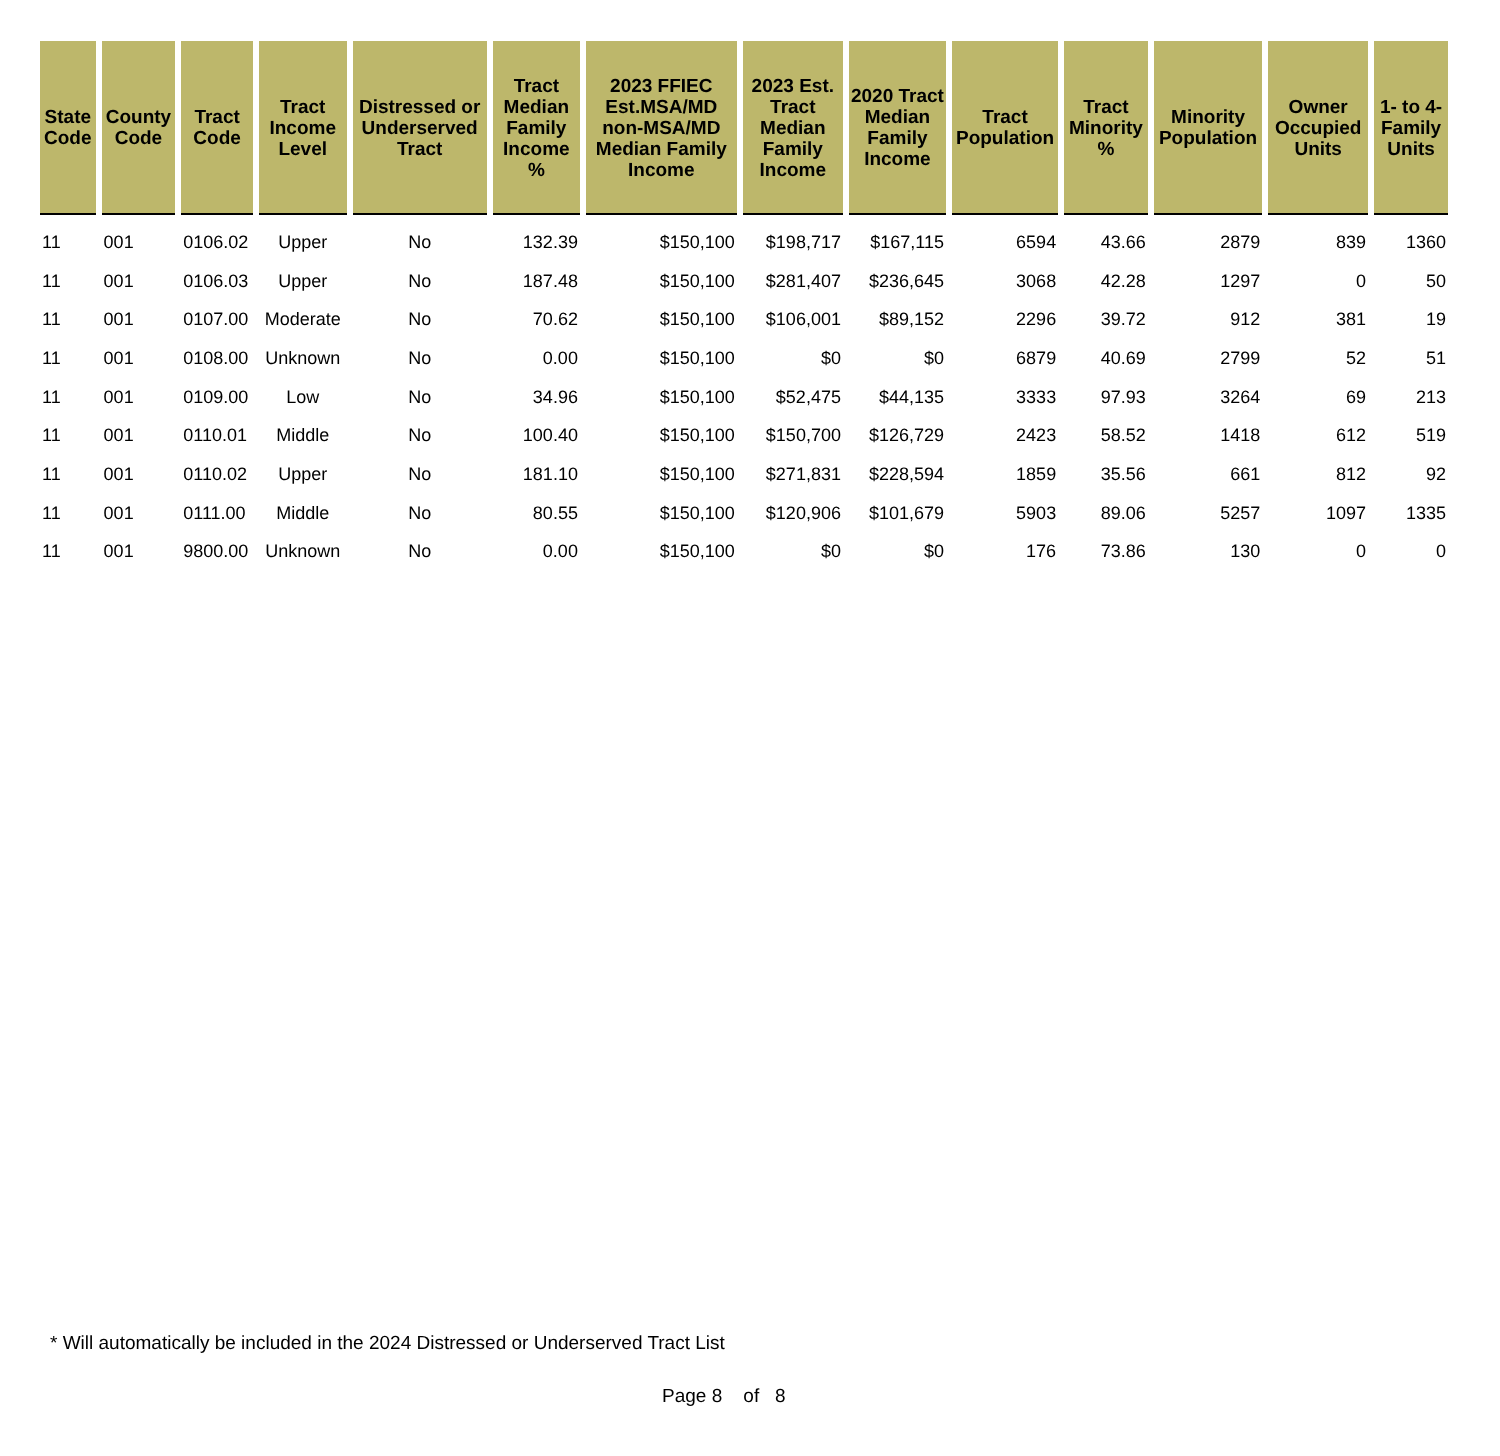| State Code | County Code | Tract Code | Tract Income Level | Distressed or Underserved Tract | Tract Median Family Income % | 2023 FFIEC Est.MSA/MD non-MSA/MD Median Family Income | 2023 Est. Tract Median Family Income | 2020 Tract Median Family Income | Tract Population | Tract Minority % | Minority Population | Owner Occupied Units | 1- to 4- Family Units |
| --- | --- | --- | --- | --- | --- | --- | --- | --- | --- | --- | --- | --- | --- |
| 11 | 001 | 0106.02 | Upper | No | 132.39 | $150,100 | $198,717 | $167,115 | 6594 | 43.66 | 2879 | 839 | 1360 |
| 11 | 001 | 0106.03 | Upper | No | 187.48 | $150,100 | $281,407 | $236,645 | 3068 | 42.28 | 1297 | 0 | 50 |
| 11 | 001 | 0107.00 | Moderate | No | 70.62 | $150,100 | $106,001 | $89,152 | 2296 | 39.72 | 912 | 381 | 19 |
| 11 | 001 | 0108.00 | Unknown | No | 0.00 | $150,100 | $0 | $0 | 6879 | 40.69 | 2799 | 52 | 51 |
| 11 | 001 | 0109.00 | Low | No | 34.96 | $150,100 | $52,475 | $44,135 | 3333 | 97.93 | 3264 | 69 | 213 |
| 11 | 001 | 0110.01 | Middle | No | 100.40 | $150,100 | $150,700 | $126,729 | 2423 | 58.52 | 1418 | 612 | 519 |
| 11 | 001 | 0110.02 | Upper | No | 181.10 | $150,100 | $271,831 | $228,594 | 1859 | 35.56 | 661 | 812 | 92 |
| 11 | 001 | 0111.00 | Middle | No | 80.55 | $150,100 | $120,906 | $101,679 | 5903 | 89.06 | 5257 | 1097 | 1335 |
| 11 | 001 | 9800.00 | Unknown | No | 0.00 | $150,100 | $0 | $0 | 176 | 73.86 | 130 | 0 | 0 |
* Will automatically be included in the 2024 Distressed or Underserved Tract List
Page 8 of 8